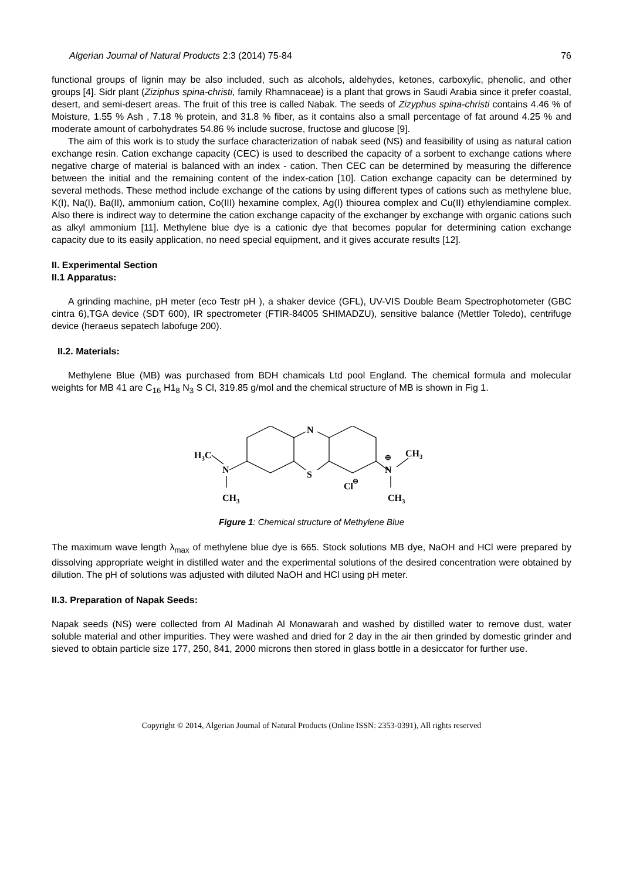Algerian Journal of Natural Products 2:3 (2014) 75-84 76
functional groups of lignin may be also included, such as alcohols, aldehydes, ketones, carboxylic, phenolic, and other groups [4]. Sidr plant (Ziziphus spina-christi, family Rhamnaceae) is a plant that grows in Saudi Arabia since it prefer coastal, desert, and semi-desert areas. The fruit of this tree is called Nabak. The seeds of Zizyphus spina-christi contains 4.46 % of Moisture, 1.55 % Ash , 7.18 % protein, and 31.8 % fiber, as it contains also a small percentage of fat around 4.25 % and moderate amount of carbohydrates 54.86 % include sucrose, fructose and glucose [9].
The aim of this work is to study the surface characterization of nabak seed (NS) and feasibility of using as natural cation exchange resin. Cation exchange capacity (CEC) is used to described the capacity of a sorbent to exchange cations where negative charge of material is balanced with an index - cation. Then CEC can be determined by measuring the difference between the initial and the remaining content of the index-cation [10]. Cation exchange capacity can be determined by several methods. These method include exchange of the cations by using different types of cations such as methylene blue, K(I), Na(I), Ba(II), ammonium cation, Co(III) hexamine complex, Ag(I) thiourea complex and Cu(II) ethylendiamine complex. Also there is indirect way to determine the cation exchange capacity of the exchanger by exchange with organic cations such as alkyl ammonium [11]. Methylene blue dye is a cationic dye that becomes popular for determining cation exchange capacity due to its easily application, no need special equipment, and it gives accurate results [12].
II. Experimental Section
II.1 Apparatus:
A grinding machine, pH meter (eco Testr pH ), a shaker device (GFL), UV-VIS Double Beam Spectrophotometer (GBC cintra 6),TGA device (SDT 600), IR spectrometer (FTIR-84005 SHIMADZU), sensitive balance (Mettler Toledo), centrifuge device (heraeus sepatech labofuge 200).
II.2. Materials:
Methylene Blue (MB) was purchased from BDH chamicals Ltd pool England. The chemical formula and molecular weights for MB 41 are C<sub>16</sub> H1<sub>8</sub> N<sub>3</sub> S Cl, 319.85 g/mol and the chemical structure of MB is shown in Fig 1.
N
S
H3C
N
CH3
N
⊕
CH3
CH3
Cl
⊖
Figure 1: Chemical structure of Methylene Blue
The maximum wave length λ<sub>max</sub> of methylene blue dye is 665. Stock solutions MB dye, NaOH and HCl were prepared by dissolving appropriate weight in distilled water and the experimental solutions of the desired concentration were obtained by dilution. The pH of solutions was adjusted with diluted NaOH and HCl using pH meter.
II.3. Preparation of Napak Seeds:
Napak seeds (NS) were collected from Al Madinah Al Monawarah and washed by distilled water to remove dust, water soluble material and other impurities. They were washed and dried for 2 day in the air then grinded by domestic grinder and sieved to obtain particle size 177, 250, 841, 2000 microns then stored in glass bottle in a desiccator for further use.
Copyright © 2014, Algerian Journal of Natural Products (Online ISSN: 2353-0391), All rights reserved